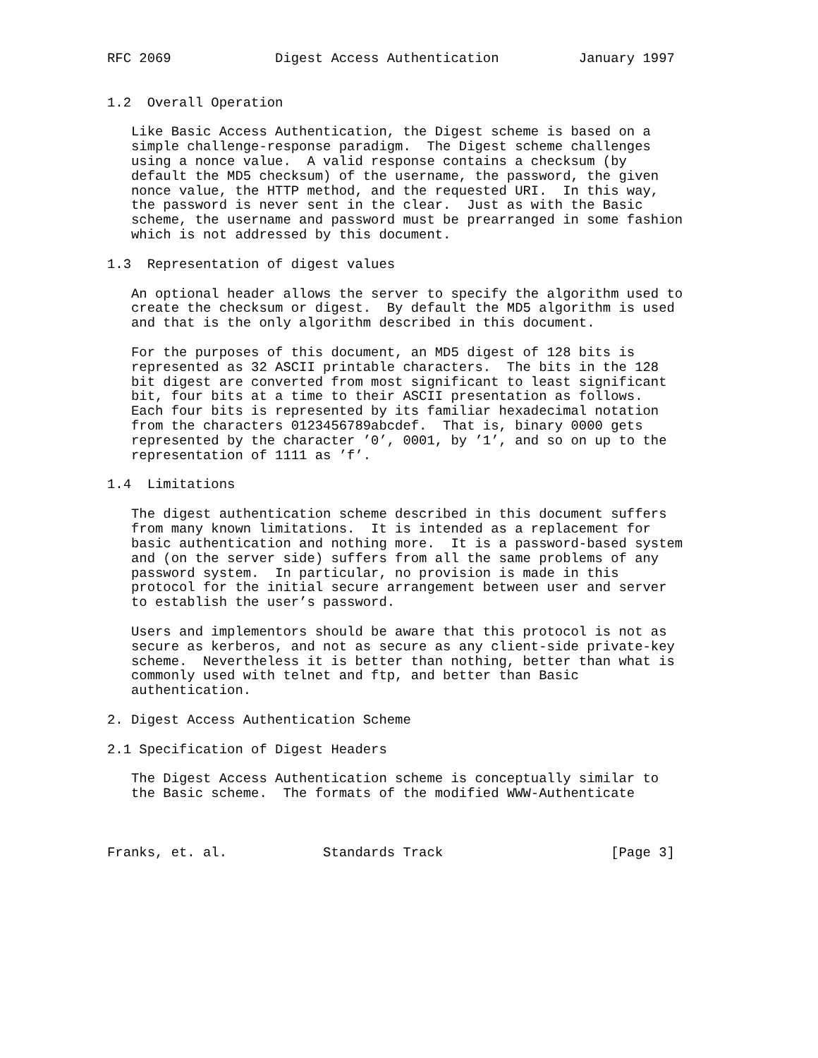RFC 2069             Digest Access Authentication          January 1997


1.2  Overall Operation

   Like Basic Access Authentication, the Digest scheme is based on a
   simple challenge-response paradigm.  The Digest scheme challenges
   using a nonce value.  A valid response contains a checksum (by
   default the MD5 checksum) of the username, the password, the given
   nonce value, the HTTP method, and the requested URI.  In this way,
   the password is never sent in the clear.  Just as with the Basic
   scheme, the username and password must be prearranged in some fashion
   which is not addressed by this document.

1.3  Representation of digest values

   An optional header allows the server to specify the algorithm used to
   create the checksum or digest.  By default the MD5 algorithm is used
   and that is the only algorithm described in this document.

   For the purposes of this document, an MD5 digest of 128 bits is
   represented as 32 ASCII printable characters.  The bits in the 128
   bit digest are converted from most significant to least significant
   bit, four bits at a time to their ASCII presentation as follows.
   Each four bits is represented by its familiar hexadecimal notation
   from the characters 0123456789abcdef.  That is, binary 0000 gets
   represented by the character ’0’, 0001, by ’1’, and so on up to the
   representation of 1111 as ’f’.

1.4  Limitations

   The digest authentication scheme described in this document suffers
   from many known limitations.  It is intended as a replacement for
   basic authentication and nothing more.  It is a password-based system
   and (on the server side) suffers from all the same problems of any
   password system.  In particular, no provision is made in this
   protocol for the initial secure arrangement between user and server
   to establish the user’s password.

   Users and implementors should be aware that this protocol is not as
   secure as kerberos, and not as secure as any client-side private-key
   scheme.  Nevertheless it is better than nothing, better than what is
   commonly used with telnet and ftp, and better than Basic
   authentication.

2. Digest Access Authentication Scheme

2.1 Specification of Digest Headers

   The Digest Access Authentication scheme is conceptually similar to
   the Basic scheme.  The formats of the modified WWW-Authenticate



Franks, et. al.            Standards Track                     [Page 3]